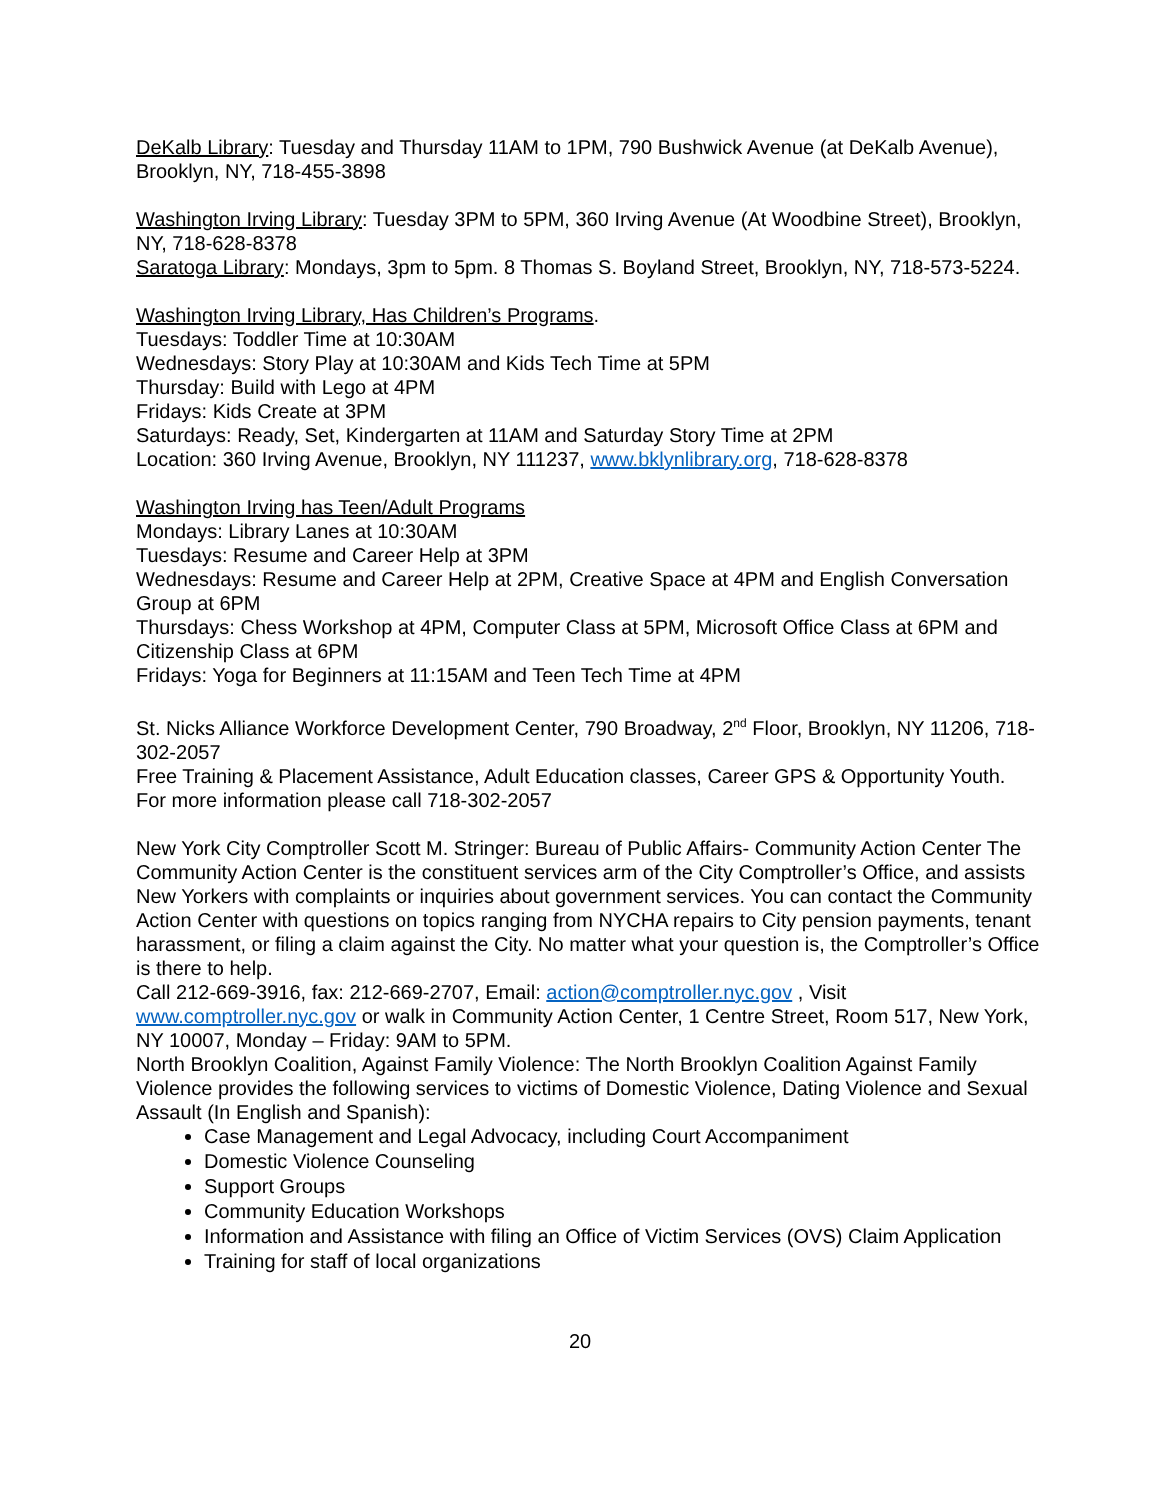DeKalb Library: Tuesday and Thursday 11AM to 1PM, 790 Bushwick Avenue (at DeKalb Avenue), Brooklyn, NY, 718-455-3898
Washington Irving Library: Tuesday 3PM to 5PM, 360 Irving Avenue (At Woodbine Street), Brooklyn, NY, 718-628-8378
Saratoga Library: Mondays, 3pm to 5pm. 8 Thomas S. Boyland Street, Brooklyn, NY, 718-573-5224.
Washington Irving Library, Has Children’s Programs.
Tuesdays: Toddler Time at 10:30AM
Wednesdays: Story Play at 10:30AM and Kids Tech Time at 5PM
Thursday: Build with Lego at 4PM
Fridays: Kids Create at 3PM
Saturdays: Ready, Set, Kindergarten at 11AM and Saturday Story Time at 2PM
Location: 360 Irving Avenue, Brooklyn, NY 111237, www.bklynlibrary.org, 718-628-8378
Washington Irving has Teen/Adult Programs
Mondays: Library Lanes at 10:30AM
Tuesdays: Resume and Career Help at 3PM
Wednesdays: Resume and Career Help at 2PM, Creative Space at 4PM and English Conversation Group at 6PM
Thursdays: Chess Workshop at 4PM, Computer Class at 5PM, Microsoft Office Class at 6PM and Citizenship Class at 6PM
Fridays: Yoga for Beginners at 11:15AM and Teen Tech Time at 4PM
St. Nicks Alliance Workforce Development Center, 790 Broadway, 2<sup>nd</sup> Floor, Brooklyn, NY 11206, 718-302-2057
Free Training & Placement Assistance, Adult Education classes, Career GPS & Opportunity Youth. For more information please call 718-302-2057
New York City Comptroller Scott M. Stringer: Bureau of Public Affairs- Community Action Center The Community Action Center is the constituent services arm of the City Comptroller’s Office, and assists New Yorkers with complaints or inquiries about government services. You can contact the Community Action Center with questions on topics ranging from NYCHA repairs to City pension payments, tenant harassment, or filing a claim against the City. No matter what your question is, the Comptroller’s Office is there to help.
Call 212-669-3916, fax: 212-669-2707, Email: action@comptroller.nyc.gov , Visit www.comptroller.nyc.gov or walk in Community Action Center, 1 Centre Street, Room 517, New York, NY 10007, Monday – Friday: 9AM to 5PM.
North Brooklyn Coalition, Against Family Violence: The North Brooklyn Coalition Against Family Violence provides the following services to victims of Domestic Violence, Dating Violence and Sexual Assault (In English and Spanish):
Case Management and Legal Advocacy, including Court Accompaniment
Domestic Violence Counseling
Support Groups
Community Education Workshops
Information and Assistance with filing an Office of Victim Services (OVS) Claim Application
Training for staff of local organizations
20